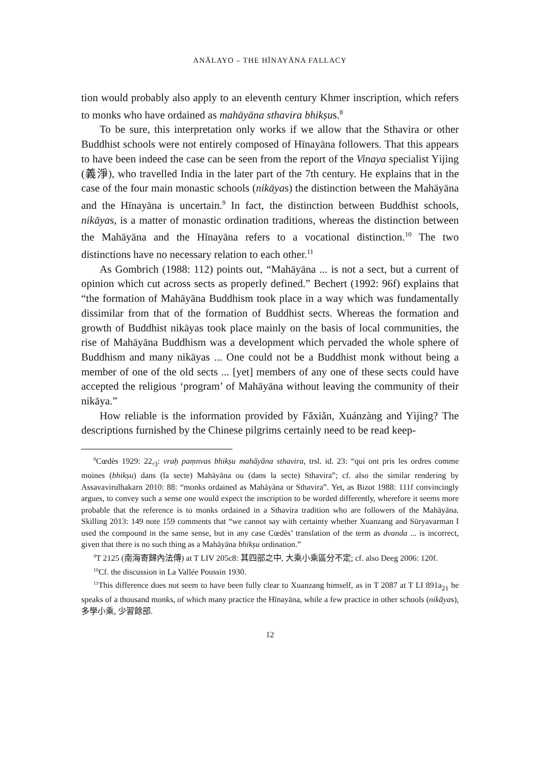ANĀLAYO – THE HĪNAYĀNA FALLACY
tion would probably also apply to an eleventh century Khmer inscription, which refers to monks who have ordained as mahāyāna sthavira bhikṣus.<sup>8</sup>
To be sure, this interpretation only works if we allow that the Sthavira or other Buddhist schools were not entirely composed of Hīnayāna followers. That this appears to have been indeed the case can be seen from the report of the Vinaya specialist Yìjìng (義淨), who travelled India in the later part of the 7th century. He explains that in the case of the four main monastic schools (nikāyas) the distinction between the Mahāyāna and the Hīnayāna is uncertain.<sup>9</sup> In fact, the distinction between Buddhist schools, nikāyas, is a matter of monastic ordination traditions, whereas the distinction between the Mahāyāna and the Hīnayāna refers to a vocational distinction.<sup>10</sup> The two distinctions have no necessary relation to each other.<sup>11</sup>
As Gombrich (1988: 112) points out, “Mahāyāna ... is not a sect, but a current of opinion which cut across sects as properly defined.” Bechert (1992: 96f) explains that “the formation of Mahāyāna Buddhism took place in a way which was fundamentally dissimilar from that of the formation of Buddhist sects. Whereas the formation and growth of Buddhist nikāyas took place mainly on the basis of local communities, the rise of Mahāyāna Buddhism was a development which pervaded the whole sphere of Buddhism and many nikāyas ... One could not be a Buddhist monk without being a member of one of the old sects ... [yet] members of any one of these sects could have accepted the religious ‘program’ of Mahāyāna without leaving the community of their nikāya.”
How reliable is the information provided by Fǎxiǎn, Xuánzàng and Yìjìng? The descriptions furnished by the Chinese pilgrims certainly need to be read keep-
<sup>8</sup>Cœdès 1929: 22,<sub>3</sub>: vraḥ paṃnvas bhikṣu mahāyāna sthavira, trsl. id. 23: “qui ont pris les ordres comme moines (bhikṣu) dans (la secte) Mahāyāna ou (dans la secte) Sthavira”; cf. also the similar rendering by Assavavirulhakarn 2010: 88: “monks ordained as Mahāyāna or Sthavira”. Yet, as Bizot 1988: 111f convincingly argues, to convey such a sense one would expect the inscription to be worded differently, wherefore it seems more probable that the reference is to monks ordained in a Sthavira tradition who are followers of the Mahāyāna. Skilling 2013: 149 note 159 comments that “we cannot say with certainty whether Xuanzang and Sūryavarman I used the compound in the same sense, but in any case Cœdès’ translation of the term as dvanda ... is incorrect, given that there is no such thing as a Mahāyāna bhikṣu ordination.”
<sup>9</sup> T 2125 (南海寄歸內法傳) at T LIV 205c8: 其四部之中, 大乘小乘區分不定; cf. also Deeg 2006: 120f.
<sup>10</sup> Cf. the discussion in La Vallée Poussin 1930.
<sup>11</sup> This difference does not seem to have been fully clear to Xuanzang himself, as in T 2087 at T LI 891a<sub>21</sub> he speaks of a thousand monks, of which many practice the Hīnayāna, while a few practice in other schools (nikāyas), 多學小乘, 少習餘部.
12